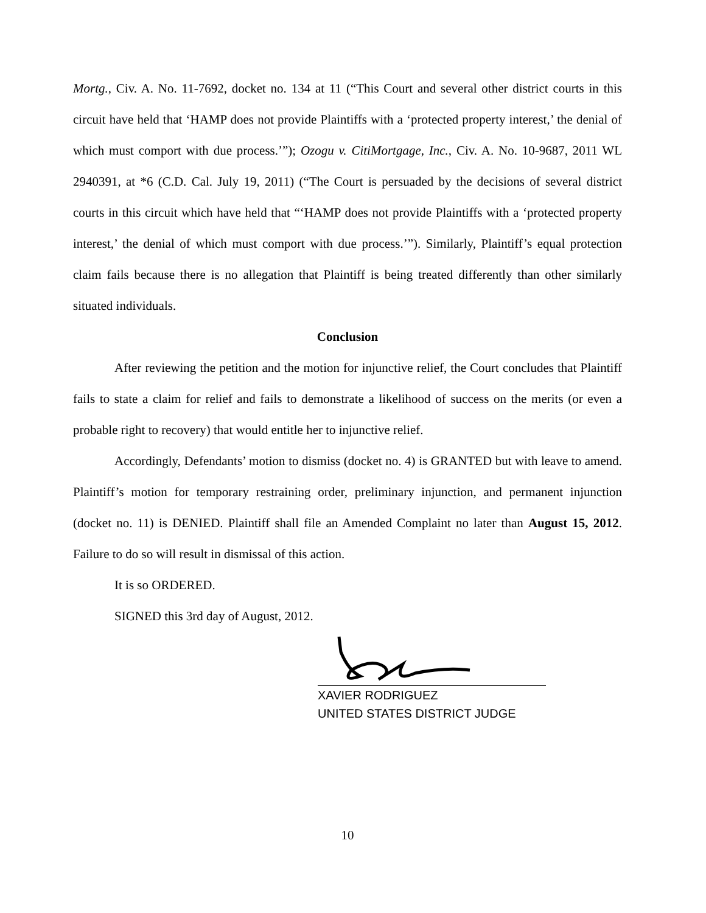Mortg., Civ. A. No. 11-7692, docket no. 134 at 11 (“This Court and several other district courts in this circuit have held that ‘HAMP does not provide Plaintiffs with a ‘protected property interest,’ the denial of which must comport with due process.’”); Ozogu v. CitiMortgage, Inc., Civ. A. No. 10-9687, 2011 WL 2940391, at *6 (C.D. Cal. July 19, 2011) (“The Court is persuaded by the decisions of several district courts in this circuit which have held that “‘HAMP does not provide Plaintiffs with a ‘protected property interest,’ the denial of which must comport with due process.’”). Similarly, Plaintiff’s equal protection claim fails because there is no allegation that Plaintiff is being treated differently than other similarly situated individuals.
Conclusion
After reviewing the petition and the motion for injunctive relief, the Court concludes that Plaintiff fails to state a claim for relief and fails to demonstrate a likelihood of success on the merits (or even a probable right to recovery) that would entitle her to injunctive relief.
Accordingly, Defendants’ motion to dismiss (docket no. 4) is GRANTED but with leave to amend. Plaintiff’s motion for temporary restraining order, preliminary injunction, and permanent injunction (docket no. 11) is DENIED. Plaintiff shall file an Amended Complaint no later than August 15, 2012. Failure to do so will result in dismissal of this action.
It is so ORDERED.
SIGNED this 3rd day of August, 2012.
XAVIER RODRIGUEZ
UNITED STATES DISTRICT JUDGE
10